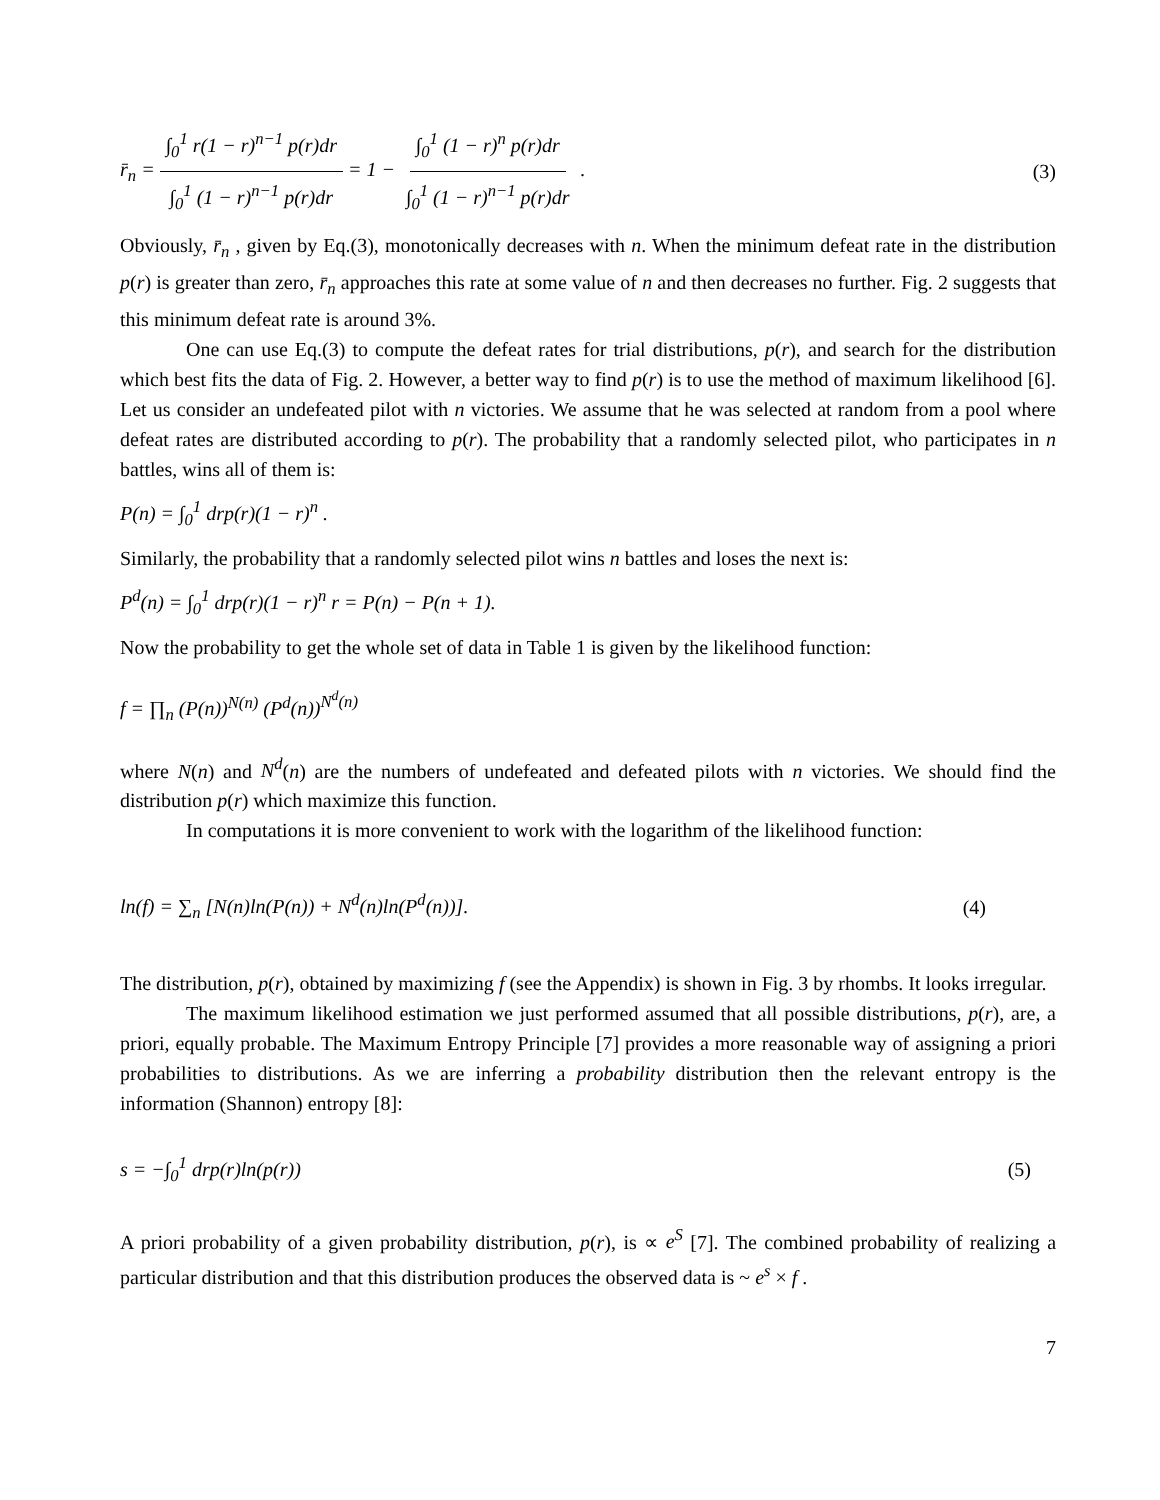r̄<sub>n</sub> = ∫<sub>0</sub><sup>1</sup> r(1 − r)<sup>n−1</sup> p(r)dr ∫<sub>0</sub><sup>1</sup> (1 − r)<sup>n−1</sup> p(r)dr = 1 − ∫<sub>0</sub><sup>1</sup> (1 − r)<sup>n</sup> p(r)dr ∫<sub>0</sub><sup>1</sup> (1 − r)<sup>n−1</sup> p(r)dr .
(3)
Obviously, r̄<sub>n</sub> , given by Eq.(3), monotonically decreases with n. When the minimum defeat rate in the distribution p(r) is greater than zero, r̄<sub>n</sub> approaches this rate at some value of n and then decreases no further. Fig. 2 suggests that this minimum defeat rate is around 3%.
One can use Eq.(3) to compute the defeat rates for trial distributions, p(r), and search for the distribution which best fits the data of Fig. 2. However, a better way to find p(r) is to use the method of maximum likelihood [6]. Let us consider an undefeated pilot with n victories. We assume that he was selected at random from a pool where defeat rates are distributed according to p(r). The probability that a randomly selected pilot, who participates in n battles, wins all of them is:
P(n) = ∫<sub>0</sub><sup>1</sup> drp(r)(1 − r)<sup>n</sup> .
Similarly, the probability that a randomly selected pilot wins n battles and loses the next is:
P<sup>d</sup>(n) = ∫<sub>0</sub><sup>1</sup> drp(r)(1 − r)<sup>n</sup> r = P(n) − P(n + 1).
Now the probability to get the whole set of data in Table 1 is given by the likelihood function:
f = ∏<sub>n</sub> (P(n))<sup>N(n)</sup> (P<sup>d</sup>(n))<sup>N<sup>d</sup>(n)</sup>
where N(n) and N<sup>d</sup>(n) are the numbers of undefeated and defeated pilots with n victories. We should find the distribution p(r) which maximize this function.
In computations it is more convenient to work with the logarithm of the likelihood function:
ln(f) = ∑<sub>n</sub> [N(n)ln(P(n)) + N<sup>d</sup>(n)ln(P<sup>d</sup>(n))].
(4)
The distribution, p(r), obtained by maximizing f (see the Appendix) is shown in Fig. 3 by rhombs. It looks irregular.
The maximum likelihood estimation we just performed assumed that all possible distributions, p(r), are, a priori, equally probable. The Maximum Entropy Principle [7] provides a more reasonable way of assigning a priori probabilities to distributions. As we are inferring a probability distribution then the relevant entropy is the information (Shannon) entropy [8]:
s = −∫<sub>0</sub><sup>1</sup> drp(r)ln(p(r)) (5)
A priori probability of a given probability distribution, p(r), is ∝ e<sup>S</sup> [7]. The combined probability of realizing a particular distribution and that this distribution produces the observed data is ~ e<sup>s</sup> × f .
7